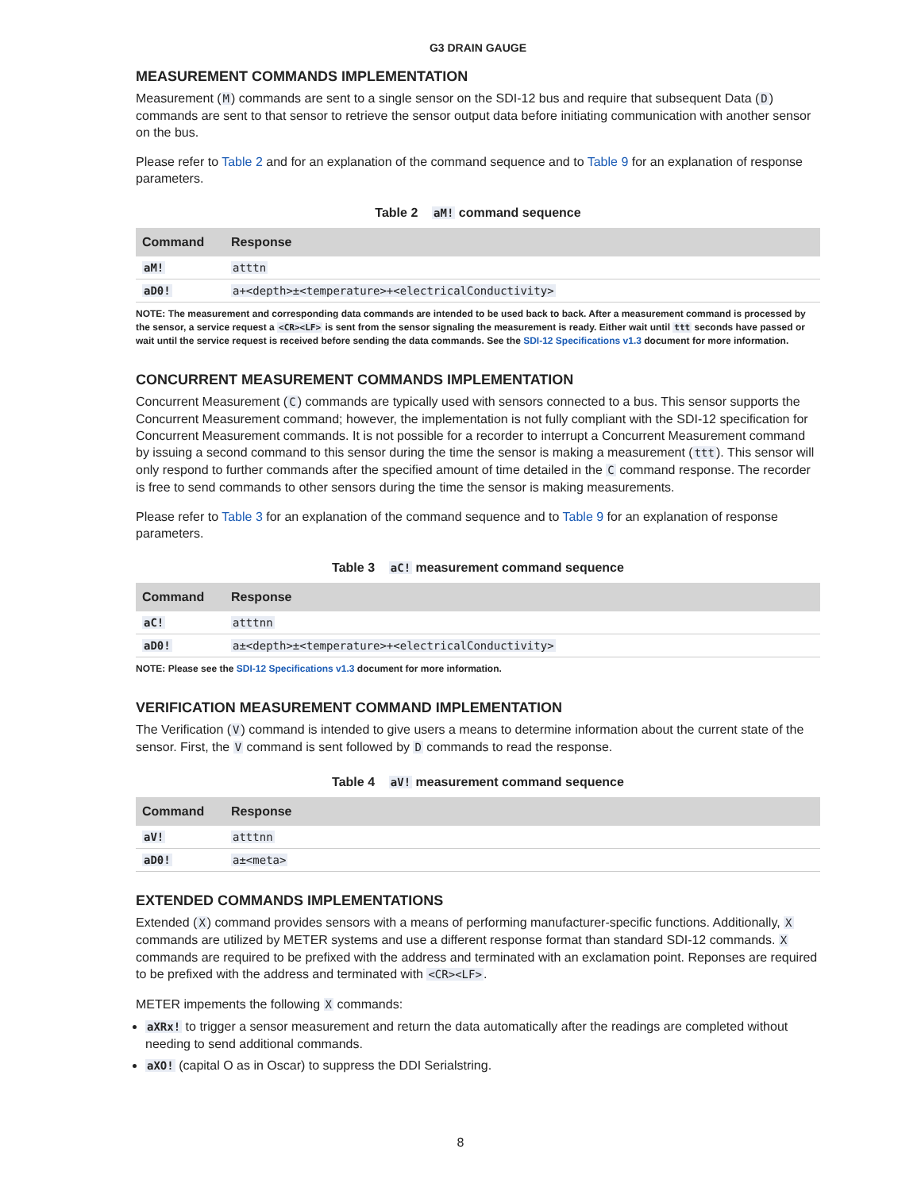G3 DRAIN GAUGE
MEASUREMENT COMMANDS IMPLEMENTATION
Measurement (M) commands are sent to a single sensor on the SDI-12 bus and require that subsequent Data (D) commands are sent to that sensor to retrieve the sensor output data before initiating communication with another sensor on the bus.
Please refer to Table 2 and for an explanation of the command sequence and to Table 9 for an explanation of response parameters.
Table 2 aM! command sequence
| Command | Response |
| --- | --- |
| aM! | atttn |
| aD0! | a+<depth>±<temperature>+<electricalConductivity> |
NOTE: The measurement and corresponding data commands are intended to be used back to back. After a measurement command is processed by the sensor, a service request a <CR><LF> is sent from the sensor signaling the measurement is ready. Either wait until ttt seconds have passed or wait until the service request is received before sending the data commands. See the SDI-12 Specifications v1.3 document for more information.
CONCURRENT MEASUREMENT COMMANDS IMPLEMENTATION
Concurrent Measurement (C) commands are typically used with sensors connected to a bus. This sensor supports the Concurrent Measurement command; however, the implementation is not fully compliant with the SDI-12 specification for Concurrent Measurement commands. It is not possible for a recorder to interrupt a Concurrent Measurement command by issuing a second command to this sensor during the time the sensor is making a measurement (ttt). This sensor will only respond to further commands after the specified amount of time detailed in the C command response. The recorder is free to send commands to other sensors during the time the sensor is making measurements.
Please refer to Table 3 for an explanation of the command sequence and to Table 9 for an explanation of response parameters.
Table 3 aC! measurement command sequence
| Command | Response |
| --- | --- |
| aC! | atttnn |
| aD0! | a±<depth>±<temperature>+<electricalConductivity> |
NOTE: Please see the SDI-12 Specifications v1.3 document for more information.
VERIFICATION MEASUREMENT COMMAND IMPLEMENTATION
The Verification (V) command is intended to give users a means to determine information about the current state of the sensor. First, the V command is sent followed by D commands to read the response.
Table 4 aV! measurement command sequence
| Command | Response |
| --- | --- |
| aV! | atttnn |
| aD0! | a±<meta> |
EXTENDED COMMANDS IMPLEMENTATIONS
Extended (X) command provides sensors with a means of performing manufacturer-specific functions. Additionally, X commands are utilized by METER systems and use a different response format than standard SDI-12 commands. X commands are required to be prefixed with the address and terminated with an exclamation point. Reponses are required to be prefixed with the address and terminated with <CR><LF>.
METER impements the following X commands:
aXRx! to trigger a sensor measurement and return the data automatically after the readings are completed without needing to send additional commands.
aXO! (capital O as in Oscar) to suppress the DDI Serialstring.
8